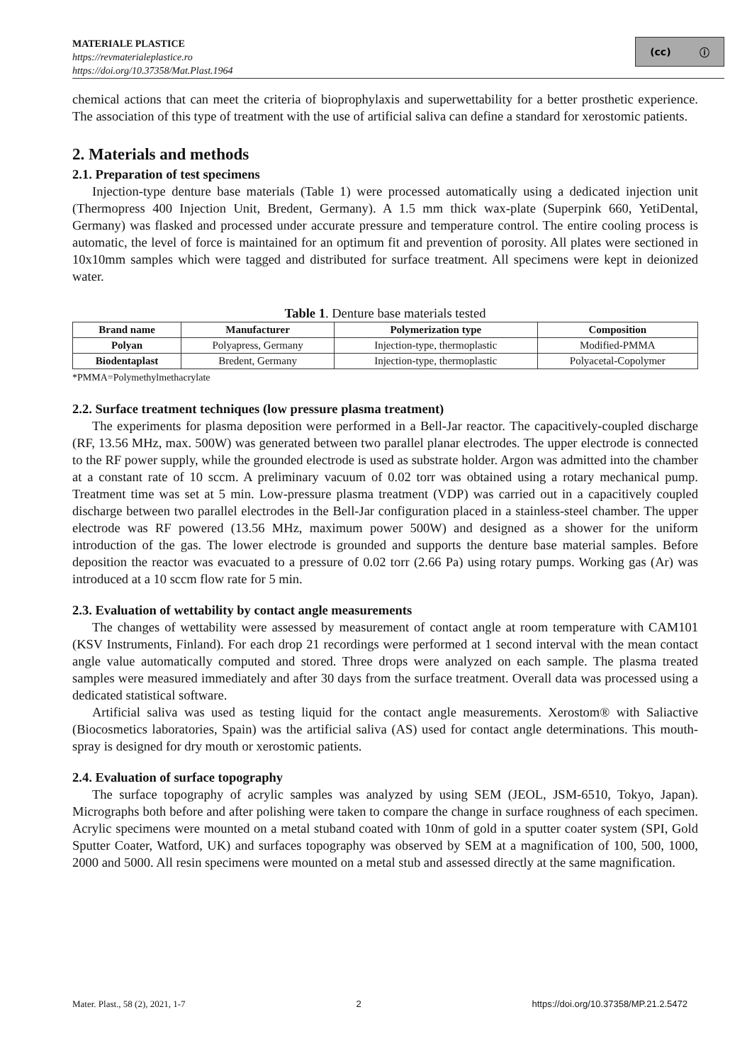MATERIALE PLASTICE
https://revmaterialeplastice.ro
https://doi.org/10.37358/Mat.Plast.1964
(cc) ⓘ
chemical actions that can meet the criteria of bioprophylaxis and superwettability for a better prosthetic experience. The association of this type of treatment with the use of artificial saliva can define a standard for xerostomic patients.
2. Materials and methods
2.1. Preparation of test specimens
Injection-type denture base materials (Table 1) were processed automatically using a dedicated injection unit (Thermopress 400 Injection Unit, Bredent, Germany). A 1.5 mm thick wax-plate (Superpink 660, YetiDental, Germany) was flasked and processed under accurate pressure and temperature control. The entire cooling process is automatic, the level of force is maintained for an optimum fit and prevention of porosity. All plates were sectioned in 10x10mm samples which were tagged and distributed for surface treatment. All specimens were kept in deionized water.
Table 1. Denture base materials tested
| Brand name | Manufacturer | Polymerization type | Composition |
| --- | --- | --- | --- |
| Polyan | Polyapress, Germany | Injection-type, thermoplastic | Modified-PMMA |
| Biodentaplast | Bredent, Germany | Injection-type, thermoplastic | Polyacetal-Copolymer |
*PMMA=Polymethylmethacrylate
2.2. Surface treatment techniques (low pressure plasma treatment)
The experiments for plasma deposition were performed in a Bell-Jar reactor. The capacitively-coupled discharge (RF, 13.56 MHz, max. 500W) was generated between two parallel planar electrodes. The upper electrode is connected to the RF power supply, while the grounded electrode is used as substrate holder. Argon was admitted into the chamber at a constant rate of 10 sccm. A preliminary vacuum of 0.02 torr was obtained using a rotary mechanical pump. Treatment time was set at 5 min. Low-pressure plasma treatment (VDP) was carried out in a capacitively coupled discharge between two parallel electrodes in the Bell-Jar configuration placed in a stainless-steel chamber. The upper electrode was RF powered (13.56 MHz, maximum power 500W) and designed as a shower for the uniform introduction of the gas. The lower electrode is grounded and supports the denture base material samples. Before deposition the reactor was evacuated to a pressure of 0.02 torr (2.66 Pa) using rotary pumps. Working gas (Ar) was introduced at a 10 sccm flow rate for 5 min.
2.3. Evaluation of wettability by contact angle measurements
The changes of wettability were assessed by measurement of contact angle at room temperature with CAM101 (KSV Instruments, Finland). For each drop 21 recordings were performed at 1 second interval with the mean contact angle value automatically computed and stored. Three drops were analyzed on each sample. The plasma treated samples were measured immediately and after 30 days from the surface treatment. Overall data was processed using a dedicated statistical software.
Artificial saliva was used as testing liquid for the contact angle measurements. Xerostom® with Saliactive (Biocosmetics laboratories, Spain) was the artificial saliva (AS) used for contact angle determinations. This mouth-spray is designed for dry mouth or xerostomic patients.
2.4. Evaluation of surface topography
The surface topography of acrylic samples was analyzed by using SEM (JEOL, JSM-6510, Tokyo, Japan). Micrographs both before and after polishing were taken to compare the change in surface roughness of each specimen. Acrylic specimens were mounted on a metal stuband coated with 10nm of gold in a sputter coater system (SPI, Gold Sputter Coater, Watford, UK) and surfaces topography was observed by SEM at a magnification of 100, 500, 1000, 2000 and 5000. All resin specimens were mounted on a metal stub and assessed directly at the same magnification.
Mater. Plast., 58 (2), 2021, 1-7 2 https://doi.org/10.37358/MP.21.2.5472